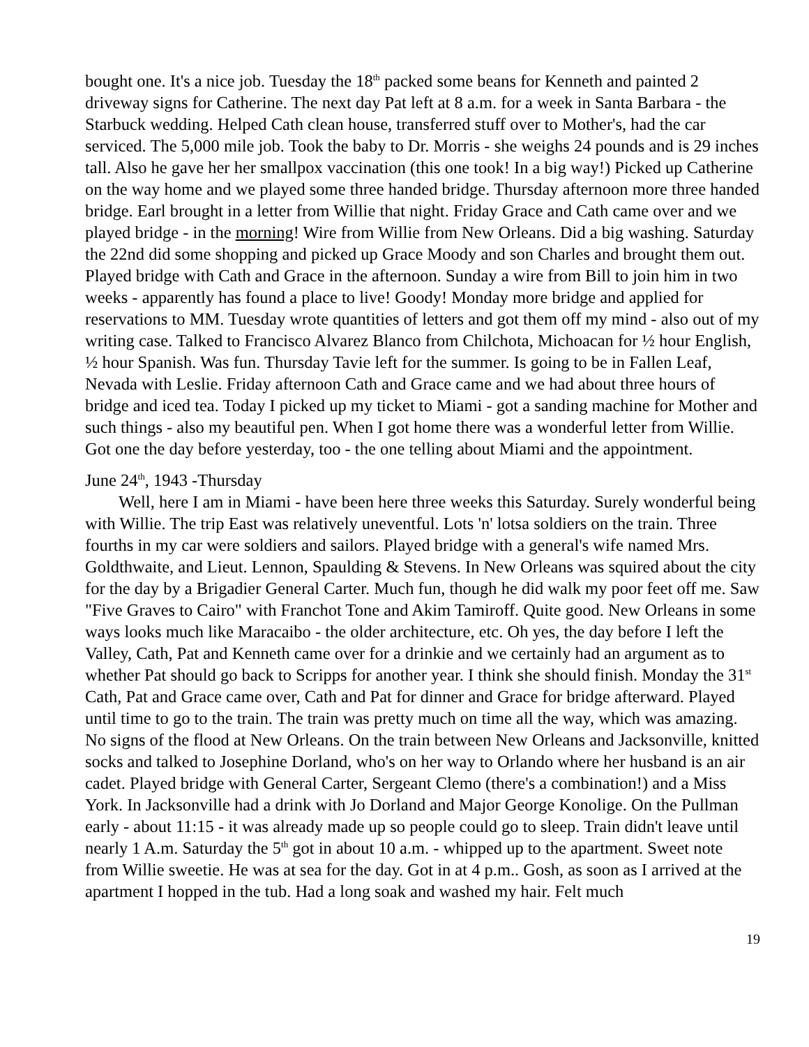bought one. It's a nice job. Tuesday the 18<sup>th</sup> packed some beans for Kenneth and painted 2 driveway signs for Catherine. The next day Pat left at 8 a.m. for a week in Santa Barbara - the Starbuck wedding. Helped Cath clean house, transferred stuff over to Mother's, had the car serviced. The 5,000 mile job. Took the baby to Dr. Morris - she weighs 24 pounds and is 29 inches tall. Also he gave her her smallpox vaccination (this one took! In a big way!) Picked up Catherine on the way home and we played some three handed bridge. Thursday afternoon more three handed bridge. Earl brought in a letter from Willie that night. Friday Grace and Cath came over and we played bridge - in the morning! Wire from Willie from New Orleans. Did a big washing. Saturday the 22nd did some shopping and picked up Grace Moody and son Charles and brought them out. Played bridge with Cath and Grace in the afternoon. Sunday a wire from Bill to join him in two weeks - apparently has found a place to live! Goody! Monday more bridge and applied for reservations to MM. Tuesday wrote quantities of letters and got them off my mind - also out of my writing case. Talked to Francisco Alvarez Blanco from Chilchota, Michoacan for ½ hour English, ½ hour Spanish. Was fun. Thursday Tavie left for the summer. Is going to be in Fallen Leaf, Nevada with Leslie. Friday afternoon Cath and Grace came and we had about three hours of bridge and iced tea. Today I picked up my ticket to Miami - got a sanding machine for Mother and such things - also my beautiful pen. When I got home there was a wonderful letter from Willie. Got one the day before yesterday, too - the one telling about Miami and the appointment.
June 24<sup>th</sup>, 1943 -Thursday
Well, here I am in Miami - have been here three weeks this Saturday. Surely wonderful being with Willie. The trip East was relatively uneventful. Lots 'n' lotsa soldiers on the train. Three fourths in my car were soldiers and sailors. Played bridge with a general's wife named Mrs. Goldthwaite, and Lieut. Lennon, Spaulding & Stevens. In New Orleans was squired about the city for the day by a Brigadier General Carter. Much fun, though he did walk my poor feet off me. Saw "Five Graves to Cairo" with Franchot Tone and Akim Tamiroff. Quite good. New Orleans in some ways looks much like Maracaibo - the older architecture, etc. Oh yes, the day before I left the Valley, Cath, Pat and Kenneth came over for a drinkie and we certainly had an argument as to whether Pat should go back to Scripps for another year. I think she should finish. Monday the 31<sup>st</sup> Cath, Pat and Grace came over, Cath and Pat for dinner and Grace for bridge afterward. Played until time to go to the train. The train was pretty much on time all the way, which was amazing. No signs of the flood at New Orleans. On the train between New Orleans and Jacksonville, knitted socks and talked to Josephine Dorland, who's on her way to Orlando where her husband is an air cadet. Played bridge with General Carter, Sergeant Clemo (there's a combination!) and a Miss York. In Jacksonville had a drink with Jo Dorland and Major George Konolige. On the Pullman early - about 11:15 - it was already made up so people could go to sleep. Train didn't leave until nearly 1 A.m. Saturday the 5<sup>th</sup> got in about 10 a.m. - whipped up to the apartment. Sweet note from Willie sweetie. He was at sea for the day. Got in at 4 p.m.. Gosh, as soon as I arrived at the apartment I hopped in the tub. Had a long soak and washed my hair. Felt much
19